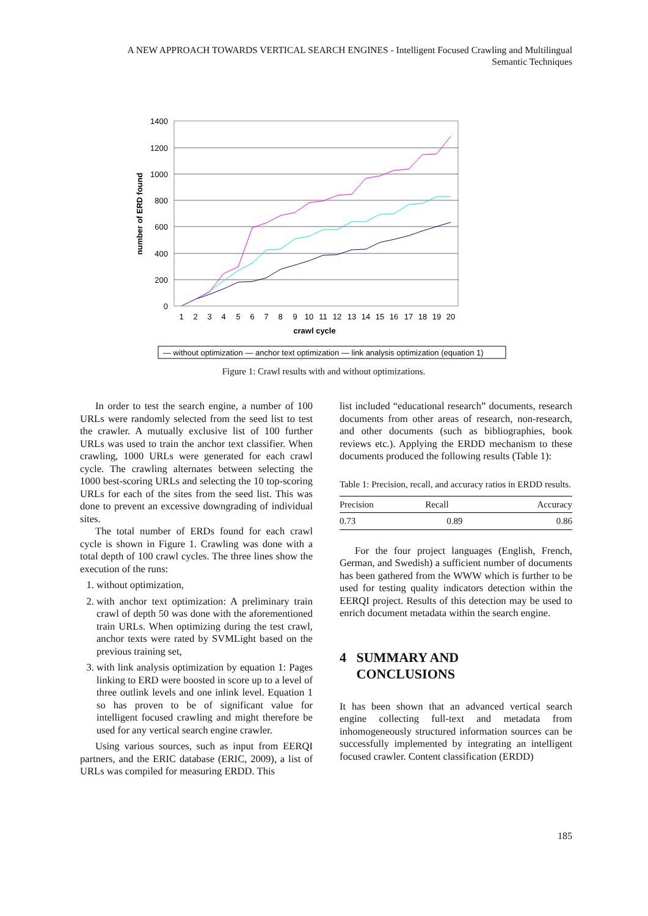A NEW APPROACH TOWARDS VERTICAL SEARCH ENGINES - Intelligent Focused Crawling and Multilingual Semantic Techniques
1400
1200
1000
800
600
400
200
0
1
2
3
4
5
6
7
8
9
10
11
12
13
14
15
16
17
18
19
20
crawl cycle
number of ERD found
— without optimization — anchor text optimization — link analysis optimization (equation 1)
Figure 1: Crawl results with and without optimizations.
In order to test the search engine, a number of 100 URLs were randomly selected from the seed list to test the crawler. A mutually exclusive list of 100 further URLs was used to train the anchor text classifier. When crawling, 1000 URLs were generated for each crawl cycle. The crawling alternates between selecting the 1000 best-scoring URLs and selecting the 10 top-scoring URLs for each of the sites from the seed list. This was done to prevent an excessive downgrading of individual sites.
The total number of ERDs found for each crawl cycle is shown in Figure 1. Crawling was done with a total depth of 100 crawl cycles. The three lines show the execution of the runs:
1. without optimization,
2. with anchor text optimization: A preliminary train crawl of depth 50 was done with the aforementioned train URLs. When optimizing during the test crawl, anchor texts were rated by SVMLight based on the previous training set,
3. with link analysis optimization by equation 1: Pages linking to ERD were boosted in score up to a level of three outlink levels and one inlink level. Equation 1 so has proven to be of significant value for intelligent focused crawling and might therefore be used for any vertical search engine crawler.
Using various sources, such as input from EERQI partners, and the ERIC database (ERIC, 2009), a list of URLs was compiled for measuring ERDD. This
list included “educational research” documents, research documents from other areas of research, non-research, and other documents (such as bibliographies, book reviews etc.). Applying the ERDD mechanism to these documents produced the following results (Table 1):
Table 1: Precision, recall, and accuracy ratios in ERDD results.
| Precision | Recall | Accuracy |
| --- | --- | --- |
| 0.73 | 0.89 | 0.86 |
For the four project languages (English, French, German, and Swedish) a sufficient number of documents has been gathered from the WWW which is further to be used for testing quality indicators detection within the EERQI project. Results of this detection may be used to enrich document metadata within the search engine.
4 SUMMARY AND
CONCLUSIONS
It has been shown that an advanced vertical search engine collecting full-text and metadata from inhomogeneously structured information sources can be successfully implemented by integrating an intelligent focused crawler. Content classification (ERDD)
185